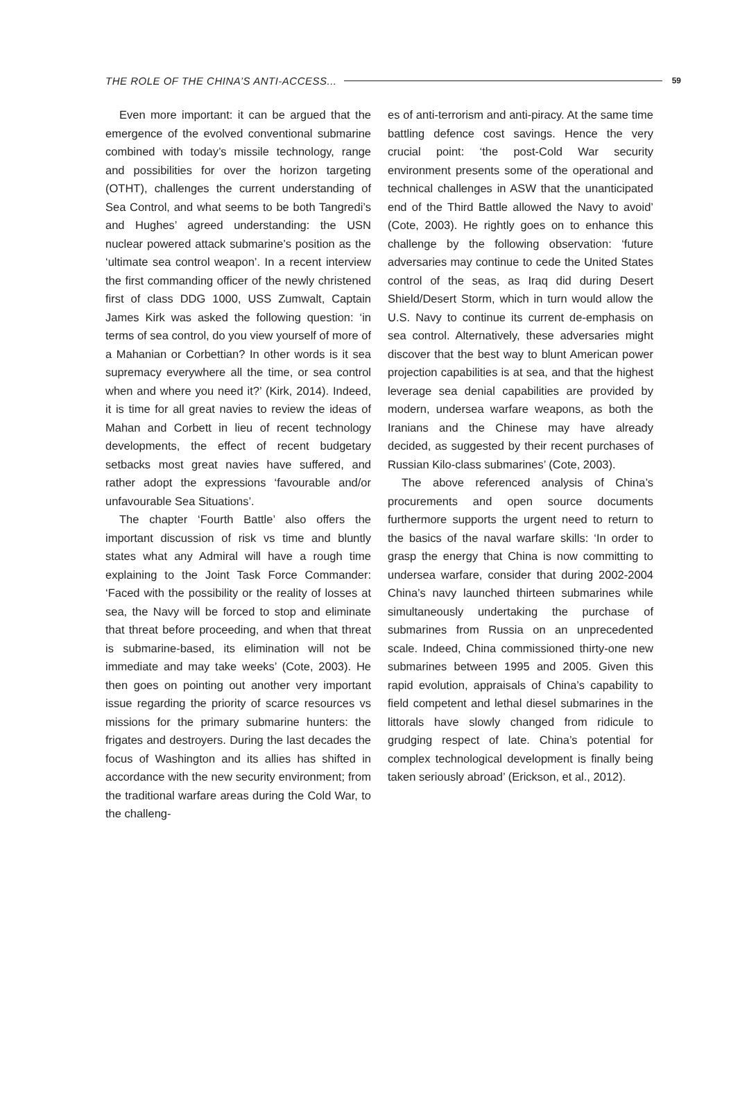THE ROLE OF THE CHINA’S ANTI-ACCESS... 59
Even more important: it can be argued that the emergence of the evolved conventional submarine combined with today’s missile technology, range and possibilities for over the horizon targeting (OTHT), challenges the current understanding of Sea Control, and what seems to be both Tangredi’s and Hughes’ agreed understanding: the USN nuclear powered attack submarine’s position as the ‘ultimate sea control weapon’. In a recent interview the first commanding officer of the newly christened first of class DDG 1000, USS Zumwalt, Captain James Kirk was asked the following question: ‘in terms of sea control, do you view yourself of more of a Mahanian or Corbettian? In other words is it sea supremacy everywhere all the time, or sea control when and where you need it?’ (Kirk, 2014). Indeed, it is time for all great navies to review the ideas of Mahan and Corbett in lieu of recent technology developments, the effect of recent budgetary setbacks most great navies have suffered, and rather adopt the expressions ‘favourable and/or unfavourable Sea Situations’.
The chapter ‘Fourth Battle’ also offers the important discussion of risk vs time and bluntly states what any Admiral will have a rough time explaining to the Joint Task Force Commander: ‘Faced with the possibility or the reality of losses at sea, the Navy will be forced to stop and eliminate that threat before proceeding, and when that threat is submarine-based, its elimination will not be immediate and may take weeks’ (Cote, 2003). He then goes on pointing out another very important issue regarding the priority of scarce resources vs missions for the primary submarine hunters: the frigates and destroyers. During the last decades the focus of Washington and its allies has shifted in accordance with the new security environment; from the traditional warfare areas during the Cold War, to the challeng-
es of anti-terrorism and anti-piracy. At the same time battling defence cost savings. Hence the very crucial point: ‘the post-Cold War security environment presents some of the operational and technical challenges in ASW that the unanticipated end of the Third Battle allowed the Navy to avoid’ (Cote, 2003). He rightly goes on to enhance this challenge by the following observation: ‘future adversaries may continue to cede the United States control of the seas, as Iraq did during Desert Shield/Desert Storm, which in turn would allow the U.S. Navy to continue its current de-emphasis on sea control. Alternatively, these adversaries might discover that the best way to blunt American power projection capabilities is at sea, and that the highest leverage sea denial capabilities are provided by modern, undersea warfare weapons, as both the Iranians and the Chinese may have already decided, as suggested by their recent purchases of Russian Kilo-class submarines’ (Cote, 2003).
The above referenced analysis of China’s procurements and open source documents furthermore supports the urgent need to return to the basics of the naval warfare skills: ‘In order to grasp the energy that China is now committing to undersea warfare, consider that during 2002-2004 China’s navy launched thirteen submarines while simultaneously undertaking the purchase of submarines from Russia on an unprecedented scale. Indeed, China commissioned thirty-one new submarines between 1995 and 2005. Given this rapid evolution, appraisals of China’s capability to field competent and lethal diesel submarines in the littorals have slowly changed from ridicule to grudging respect of late. China’s potential for complex technological development is finally being taken seriously abroad’ (Erickson, et al., 2012).